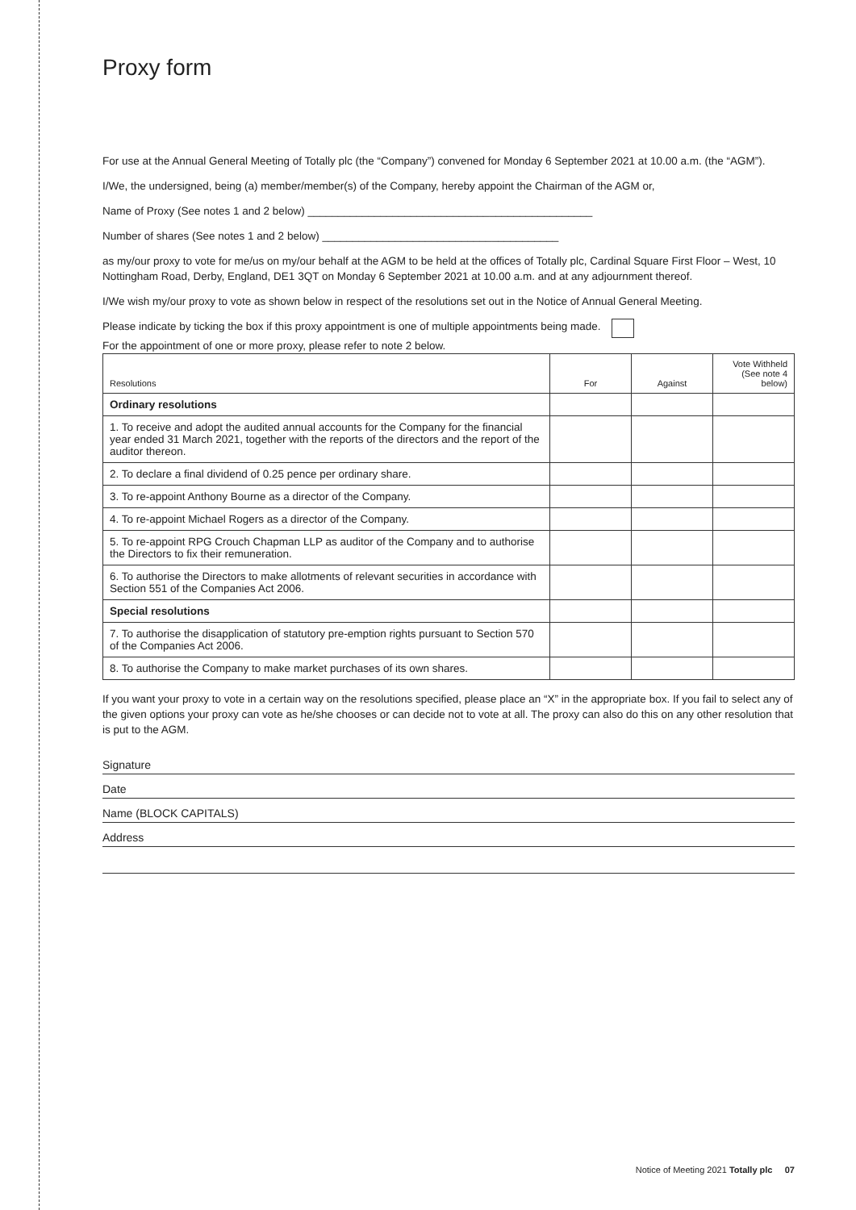Proxy form
For use at the Annual General Meeting of Totally plc (the “Company”) convened for Monday 6 September 2021 at 10.00 a.m. (the “AGM”).
I/We, the undersigned, being (a) member/member(s) of the Company, hereby appoint the Chairman of the AGM or,
Name of Proxy (See notes 1 and 2 below) _______________________________________________
Number of shares (See notes 1 and 2 below) _______________________________________
as my/our proxy to vote for me/us on my/our behalf at the AGM to be held at the offices of Totally plc, Cardinal Square First Floor – West, 10 Nottingham Road, Derby, England, DE1 3QT on Monday 6 September 2021 at 10.00 a.m. and at any adjournment thereof.
I/We wish my/our proxy to vote as shown below in respect of the resolutions set out in the Notice of Annual General Meeting.
Please indicate by ticking the box if this proxy appointment is one of multiple appointments being made.
For the appointment of one or more proxy, please refer to note 2 below.
| Resolutions | For | Against | Vote Withheld (See note 4 below) |
| --- | --- | --- | --- |
| Ordinary resolutions | | | |
| 1. To receive and adopt the audited annual accounts for the Company for the financial year ended 31 March 2021, together with the reports of the directors and the report of the auditor thereon. | | | |
| 2. To declare a final dividend of 0.25 pence per ordinary share. | | | |
| 3. To re-appoint Anthony Bourne as a director of the Company. | | | |
| 4. To re-appoint Michael Rogers as a director of the Company. | | | |
| 5. To re-appoint RPG Crouch Chapman LLP as auditor of the Company and to authorise the Directors to fix their remuneration. | | | |
| 6. To authorise the Directors to make allotments of relevant securities in accordance with Section 551 of the Companies Act 2006. | | | |
| Special resolutions | | | |
| 7. To authorise the disapplication of statutory pre-emption rights pursuant to Section 570 of the Companies Act 2006. | | | |
| 8. To authorise the Company to make market purchases of its own shares. | | | |
If you want your proxy to vote in a certain way on the resolutions specified, please place an “X” in the appropriate box. If you fail to select any of the given options your proxy can vote as he/she chooses or can decide not to vote at all. The proxy can also do this on any other resolution that is put to the AGM.
Signature
Date
Name (BLOCK CAPITALS)
Address
Notice of Meeting 2021 Totally plc 07